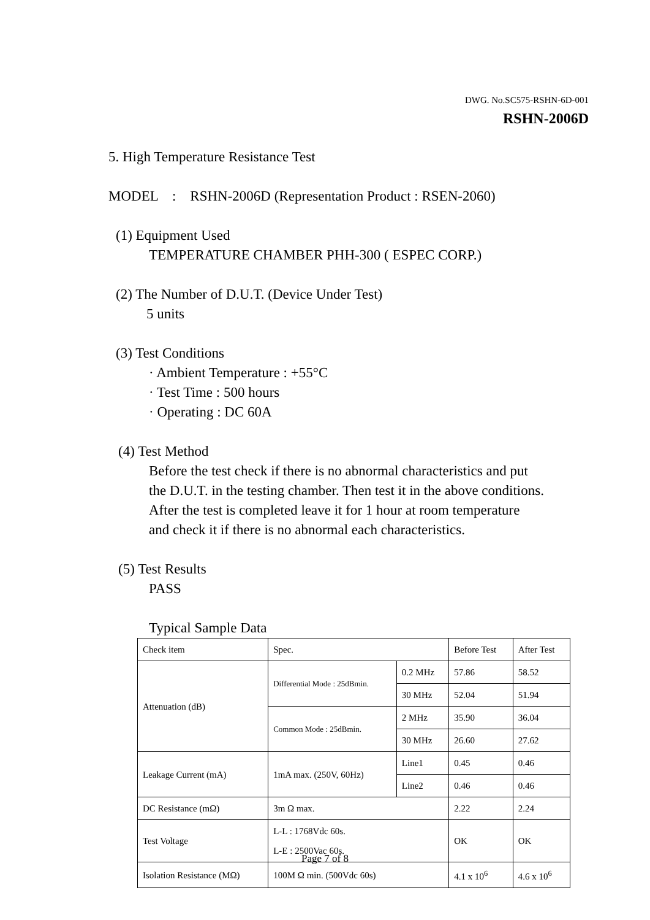DWG. No.SC575-RSHN-6D-001
RSHN-2006D
5. High Temperature Resistance Test
MODEL : RSHN-2006D (Representation Product : RSEN-2060)
(1) Equipment Used
TEMPERATURE CHAMBER PHH-300 ( ESPEC CORP.)
(2) The Number of D.U.T. (Device Under Test)
5 units
(3) Test Conditions
· Ambient Temperature : +55°C
· Test Time : 500 hours
· Operating : DC 60A
(4) Test Method
Before the test check if there is no abnormal characteristics and put
the D.U.T. in the testing chamber. Then test it in the above conditions.
After the test is completed leave it for 1 hour at room temperature
and check it if there is no abnormal each characteristics.
(5) Test Results
PASS
Typical Sample Data
| Check item | Spec. | | Before Test | After Test |
| Attenuation (dB) | Differential Mode : 25dBmin. | 0.2 MHz | 57.86 | 58.52 |
| | | 30 MHz | 52.04 | 51.94 |
| | Common Mode : 25dBmin. | 2 MHz | 35.90 | 36.04 |
| | | 30 MHz | 26.60 | 27.62 |
| Leakage Current (mA) | 1mA max. (250V, 60Hz) | Line1 | 0.45 | 0.46 |
| | | Line2 | 0.46 | 0.46 |
| DC Resistance (mΩ) | 3m Ω max. | | 2.22 | 2.24 |
| Test Voltage | L-L : 1768Vdc 60s. L-E : 2500Vac 60s. | | OK | OK |
| Isolation Resistance (MΩ) | 100M Ω min. (500Vdc 60s) | | 4.1 x 10<sup>6</sup> | 4.6 x 10<sup>6</sup> |
Page 7 of 8